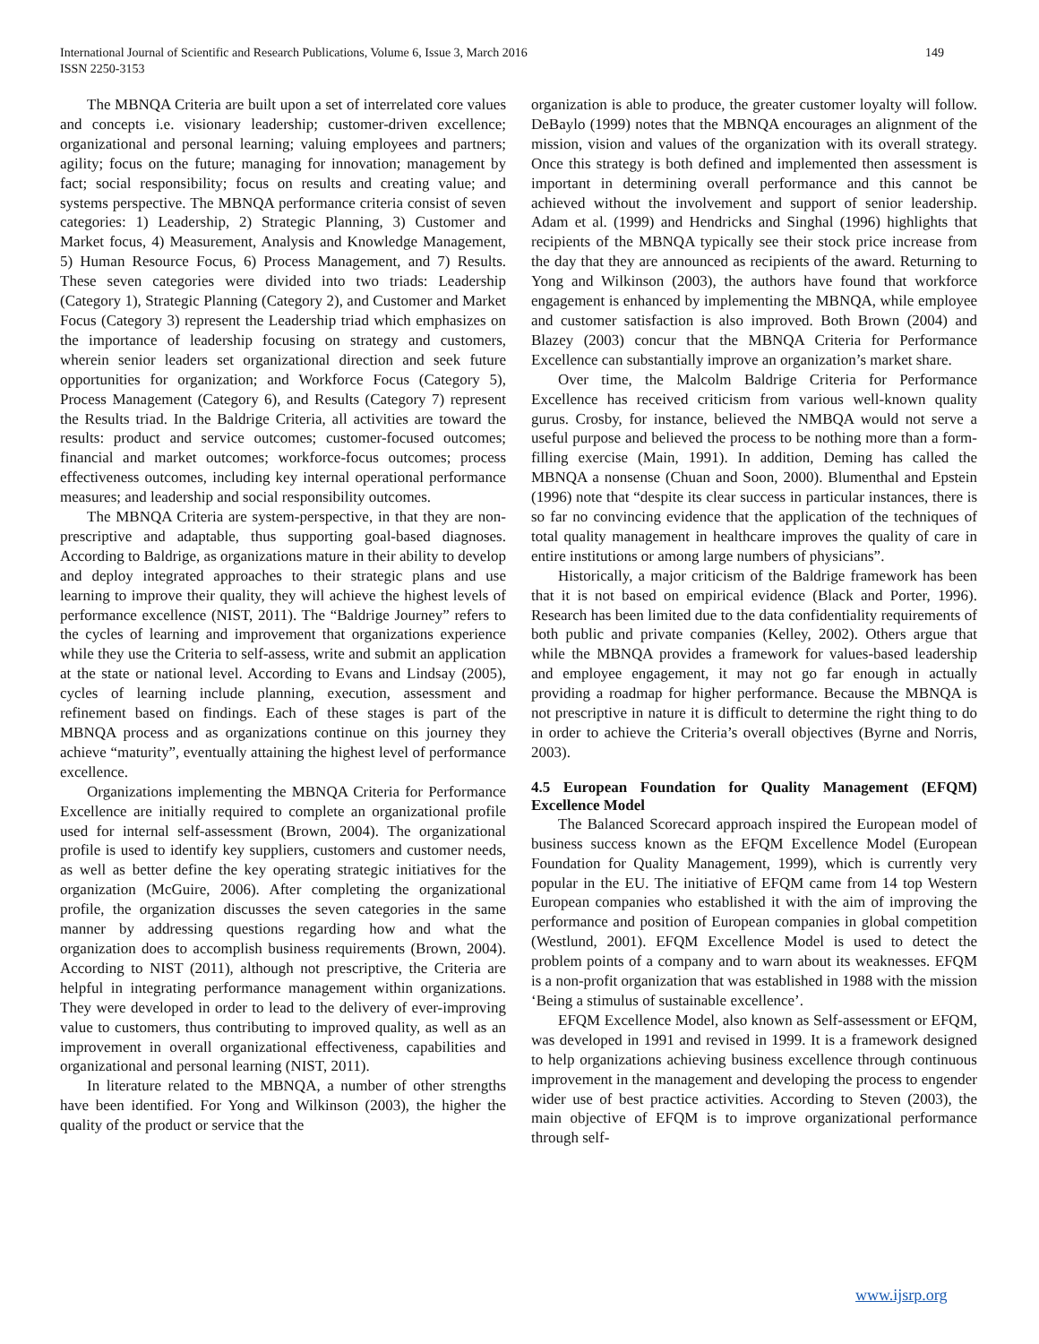International Journal of Scientific and Research Publications, Volume 6, Issue 3, March 2016
ISSN 2250-3153
149
The MBNQA Criteria are built upon a set of interrelated core values and concepts i.e. visionary leadership; customer-driven excellence; organizational and personal learning; valuing employees and partners; agility; focus on the future; managing for innovation; management by fact; social responsibility; focus on results and creating value; and systems perspective. The MBNQA performance criteria consist of seven categories: 1) Leadership, 2) Strategic Planning, 3) Customer and Market focus, 4) Measurement, Analysis and Knowledge Management, 5) Human Resource Focus, 6) Process Management, and 7) Results. These seven categories were divided into two triads: Leadership (Category 1), Strategic Planning (Category 2), and Customer and Market Focus (Category 3) represent the Leadership triad which emphasizes on the importance of leadership focusing on strategy and customers, wherein senior leaders set organizational direction and seek future opportunities for organization; and Workforce Focus (Category 5), Process Management (Category 6), and Results (Category 7) represent the Results triad. In the Baldrige Criteria, all activities are toward the results: product and service outcomes; customer-focused outcomes; financial and market outcomes; workforce-focus outcomes; process effectiveness outcomes, including key internal operational performance measures; and leadership and social responsibility outcomes.
The MBNQA Criteria are system-perspective, in that they are non-prescriptive and adaptable, thus supporting goal-based diagnoses. According to Baldrige, as organizations mature in their ability to develop and deploy integrated approaches to their strategic plans and use learning to improve their quality, they will achieve the highest levels of performance excellence (NIST, 2011). The “Baldrige Journey” refers to the cycles of learning and improvement that organizations experience while they use the Criteria to self-assess, write and submit an application at the state or national level. According to Evans and Lindsay (2005), cycles of learning include planning, execution, assessment and refinement based on findings. Each of these stages is part of the MBNQA process and as organizations continue on this journey they achieve “maturity”, eventually attaining the highest level of performance excellence.
Organizations implementing the MBNQA Criteria for Performance Excellence are initially required to complete an organizational profile used for internal self-assessment (Brown, 2004). The organizational profile is used to identify key suppliers, customers and customer needs, as well as better define the key operating strategic initiatives for the organization (McGuire, 2006). After completing the organizational profile, the organization discusses the seven categories in the same manner by addressing questions regarding how and what the organization does to accomplish business requirements (Brown, 2004). According to NIST (2011), although not prescriptive, the Criteria are helpful in integrating performance management within organizations. They were developed in order to lead to the delivery of ever-improving value to customers, thus contributing to improved quality, as well as an improvement in overall organizational effectiveness, capabilities and organizational and personal learning (NIST, 2011).
In literature related to the MBNQA, a number of other strengths have been identified. For Yong and Wilkinson (2003), the higher the quality of the product or service that the
organization is able to produce, the greater customer loyalty will follow. DeBaylo (1999) notes that the MBNQA encourages an alignment of the mission, vision and values of the organization with its overall strategy. Once this strategy is both defined and implemented then assessment is important in determining overall performance and this cannot be achieved without the involvement and support of senior leadership. Adam et al. (1999) and Hendricks and Singhal (1996) highlights that recipients of the MBNQA typically see their stock price increase from the day that they are announced as recipients of the award. Returning to Yong and Wilkinson (2003), the authors have found that workforce engagement is enhanced by implementing the MBNQA, while employee and customer satisfaction is also improved. Both Brown (2004) and Blazey (2003) concur that the MBNQA Criteria for Performance Excellence can substantially improve an organization’s market share.
Over time, the Malcolm Baldrige Criteria for Performance Excellence has received criticism from various well-known quality gurus. Crosby, for instance, believed the NMBQA would not serve a useful purpose and believed the process to be nothing more than a form-filling exercise (Main, 1991). In addition, Deming has called the MBNQA a nonsense (Chuan and Soon, 2000). Blumenthal and Epstein (1996) note that “despite its clear success in particular instances, there is so far no convincing evidence that the application of the techniques of total quality management in healthcare improves the quality of care in entire institutions or among large numbers of physicians”.
Historically, a major criticism of the Baldrige framework has been that it is not based on empirical evidence (Black and Porter, 1996). Research has been limited due to the data confidentiality requirements of both public and private companies (Kelley, 2002). Others argue that while the MBNQA provides a framework for values-based leadership and employee engagement, it may not go far enough in actually providing a roadmap for higher performance. Because the MBNQA is not prescriptive in nature it is difficult to determine the right thing to do in order to achieve the Criteria’s overall objectives (Byrne and Norris, 2003).
4.5 European Foundation for Quality Management (EFQM) Excellence Model
The Balanced Scorecard approach inspired the European model of business success known as the EFQM Excellence Model (European Foundation for Quality Management, 1999), which is currently very popular in the EU. The initiative of EFQM came from 14 top Western European companies who established it with the aim of improving the performance and position of European companies in global competition (Westlund, 2001). EFQM Excellence Model is used to detect the problem points of a company and to warn about its weaknesses. EFQM is a non-profit organization that was established in 1988 with the mission ‘Being a stimulus of sustainable excellence’.
EFQM Excellence Model, also known as Self-assessment or EFQM, was developed in 1991 and revised in 1999. It is a framework designed to help organizations achieving business excellence through continuous improvement in the management and developing the process to engender wider use of best practice activities. According to Steven (2003), the main objective of EFQM is to improve organizational performance through self-
www.ijsrp.org